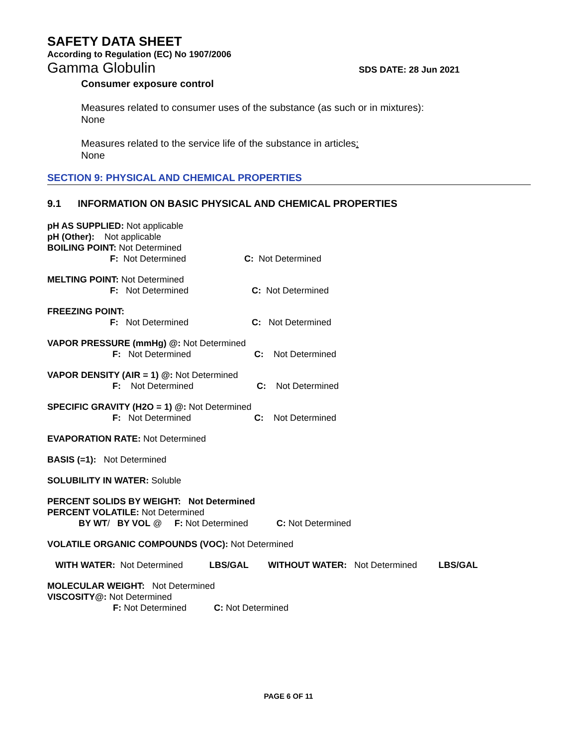SAFETY DATA SHEET
According to Regulation (EC) No 1907/2006
Gamma Globulin SDS DATE: 28 Jun 2021
Consumer exposure control
Measures related to consumer uses of the substance (as such or in mixtures):
None
Measures related to the service life of the substance in articles:
None
SECTION 9: PHYSICAL AND CHEMICAL PROPERTIES
9.1 INFORMATION ON BASIC PHYSICAL AND CHEMICAL PROPERTIES
pH AS SUPPLIED: Not applicable
pH (Other): Not applicable
BOILING POINT: Not Determined
F: Not Determined C: Not Determined
MELTING POINT: Not Determined
F: Not Determined C: Not Determined
FREEZING POINT:
F: Not Determined C: Not Determined
VAPOR PRESSURE (mmHg) @: Not Determined
F: Not Determined C: Not Determined
VAPOR DENSITY (AIR = 1) @: Not Determined
F: Not Determined C: Not Determined
SPECIFIC GRAVITY (H2O = 1) @: Not Determined
F: Not Determined C: Not Determined
EVAPORATION RATE: Not Determined
BASIS (=1): Not Determined
SOLUBILITY IN WATER: Soluble
PERCENT SOLIDS BY WEIGHT: Not Determined
PERCENT VOLATILE: Not Determined
BY WT/ BY VOL @ F: Not Determined C: Not Determined
VOLATILE ORGANIC COMPOUNDS (VOC): Not Determined
WITH WATER: Not Determined LBS/GAL WITHOUT WATER: Not Determined LBS/GAL
MOLECULAR WEIGHT: Not Determined
VISCOSITY@: Not Determined
F: Not Determined C: Not Determined
PAGE 6 OF 11